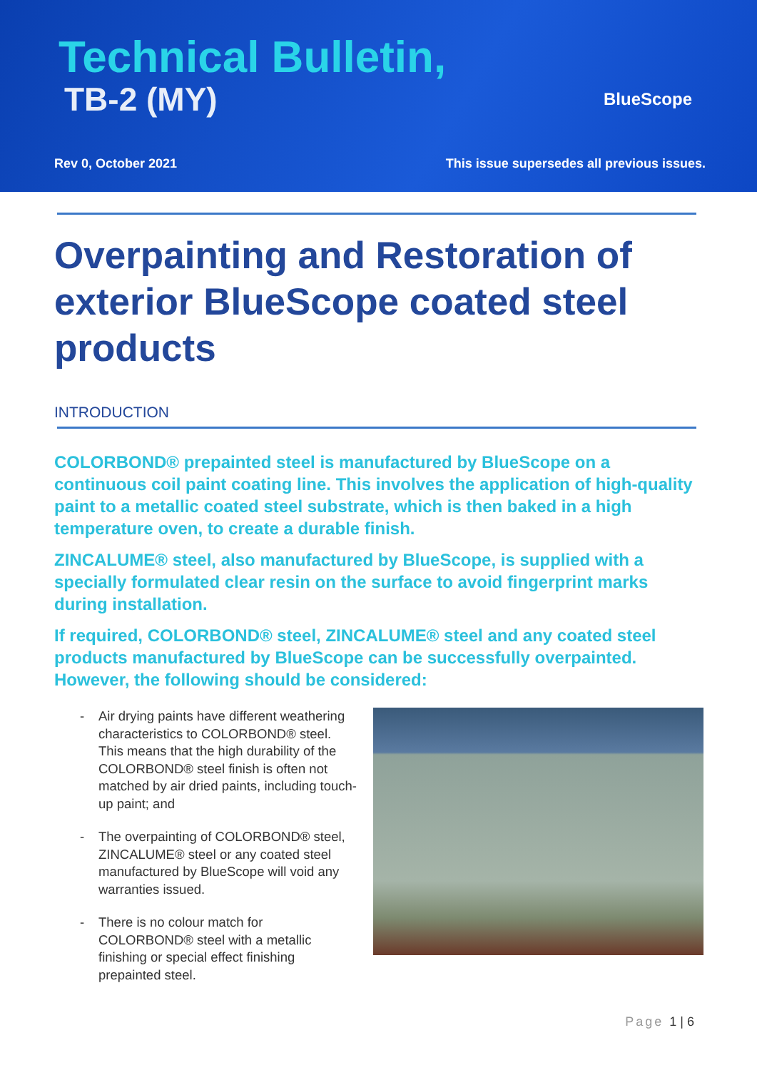Technical Bulletin,
TB-2 (MY) BlueScope
Rev 0, October 2021
This issue supersedes all previous issues.
Overpainting and Restoration of exterior BlueScope coated steel products
INTRODUCTION
COLORBOND® prepainted steel is manufactured by BlueScope on a continuous coil paint coating line. This involves the application of high-quality paint to a metallic coated steel substrate, which is then baked in a high temperature oven, to create a durable finish.
ZINCALUME® steel, also manufactured by BlueScope, is supplied with a specially formulated clear resin on the surface to avoid fingerprint marks during installation.
If required, COLORBOND® steel, ZINCALUME® steel and any coated steel products manufactured by BlueScope can be successfully overpainted. However, the following should be considered:
- Air drying paints have different weathering characteristics to COLORBOND® steel. This means that the high durability of the COLORBOND® steel finish is often not matched by air dried paints, including touch-up paint; and
- The overpainting of COLORBOND® steel, ZINCALUME® steel or any coated steel manufactured by BlueScope will void any warranties issued.
- There is no colour match for COLORBOND® steel with a metallic finishing or special effect finishing prepainted steel.
Page 1 | 6